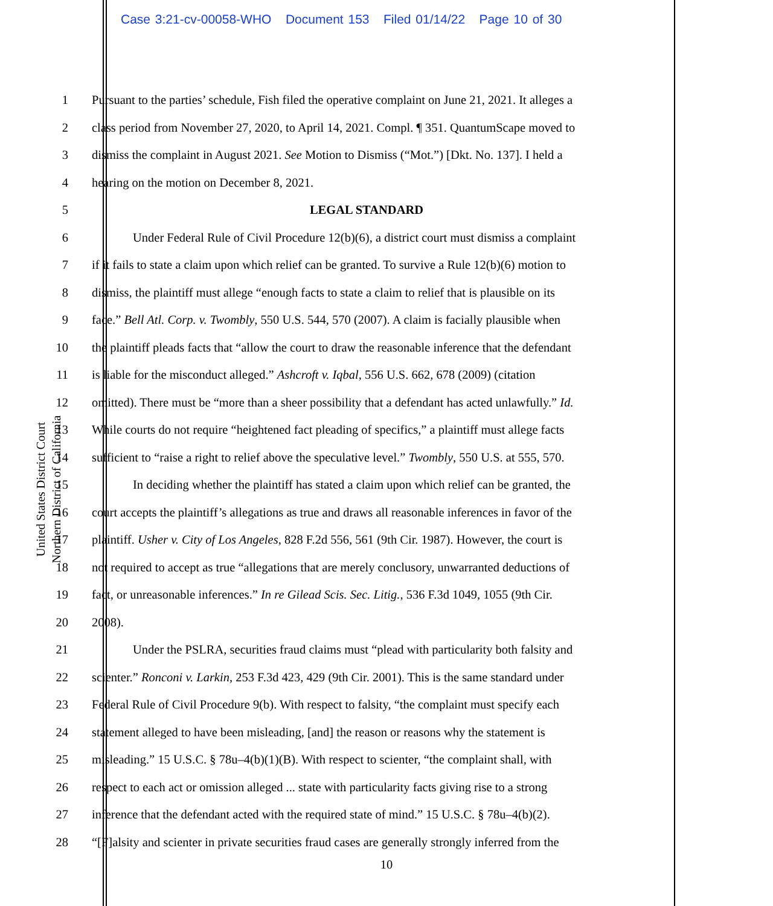Case 3:21-cv-00058-WHO Document 153 Filed 01/14/22 Page 10 of 30
United States District Court
Northern District of California
1 Pursuant to the parties’ schedule, Fish filed the operative complaint on June 21, 2021. It alleges a
2 class period from November 27, 2020, to April 14, 2021. Compl. ¶ 351. QuantumScape moved to
3 dismiss the complaint in August 2021. See Motion to Dismiss (“Mot.”) [Dkt. No. 137]. I held a
4 hearing on the motion on December 8, 2021.
5 LEGAL STANDARD
6 Under Federal Rule of Civil Procedure 12(b)(6), a district court must dismiss a complaint
7 if it fails to state a claim upon which relief can be granted. To survive a Rule 12(b)(6) motion to
8 dismiss, the plaintiff must allege “enough facts to state a claim to relief that is plausible on its
9 face.” Bell Atl. Corp. v. Twombly, 550 U.S. 544, 570 (2007). A claim is facially plausible when
10 the plaintiff pleads facts that “allow the court to draw the reasonable inference that the defendant
11 is liable for the misconduct alleged.” Ashcroft v. Iqbal, 556 U.S. 662, 678 (2009) (citation
12 omitted). There must be “more than a sheer possibility that a defendant has acted unlawfully.” Id.
13 While courts do not require “heightened fact pleading of specifics,” a plaintiff must allege facts
14 sufficient to “raise a right to relief above the speculative level.” Twombly, 550 U.S. at 555, 570.
15 In deciding whether the plaintiff has stated a claim upon which relief can be granted, the
16 court accepts the plaintiff’s allegations as true and draws all reasonable inferences in favor of the
17 plaintiff. Usher v. City of Los Angeles, 828 F.2d 556, 561 (9th Cir. 1987). However, the court is
18 not required to accept as true “allegations that are merely conclusory, unwarranted deductions of
19 fact, or unreasonable inferences.” In re Gilead Scis. Sec. Litig., 536 F.3d 1049, 1055 (9th Cir.
20 2008).
21 Under the PSLRA, securities fraud claims must “plead with particularity both falsity and
22 scienter.” Ronconi v. Larkin, 253 F.3d 423, 429 (9th Cir. 2001). This is the same standard under
23 Federal Rule of Civil Procedure 9(b). With respect to falsity, “the complaint must specify each
24 statement alleged to have been misleading, [and] the reason or reasons why the statement is
25 misleading.” 15 U.S.C. § 78u–4(b)(1)(B). With respect to scienter, “the complaint shall, with
26 respect to each act or omission alleged ... state with particularity facts giving rise to a strong
27 inference that the defendant acted with the required state of mind.” 15 U.S.C. § 78u–4(b)(2).
28 “[F]alsity and scienter in private securities fraud cases are generally strongly inferred from the
10